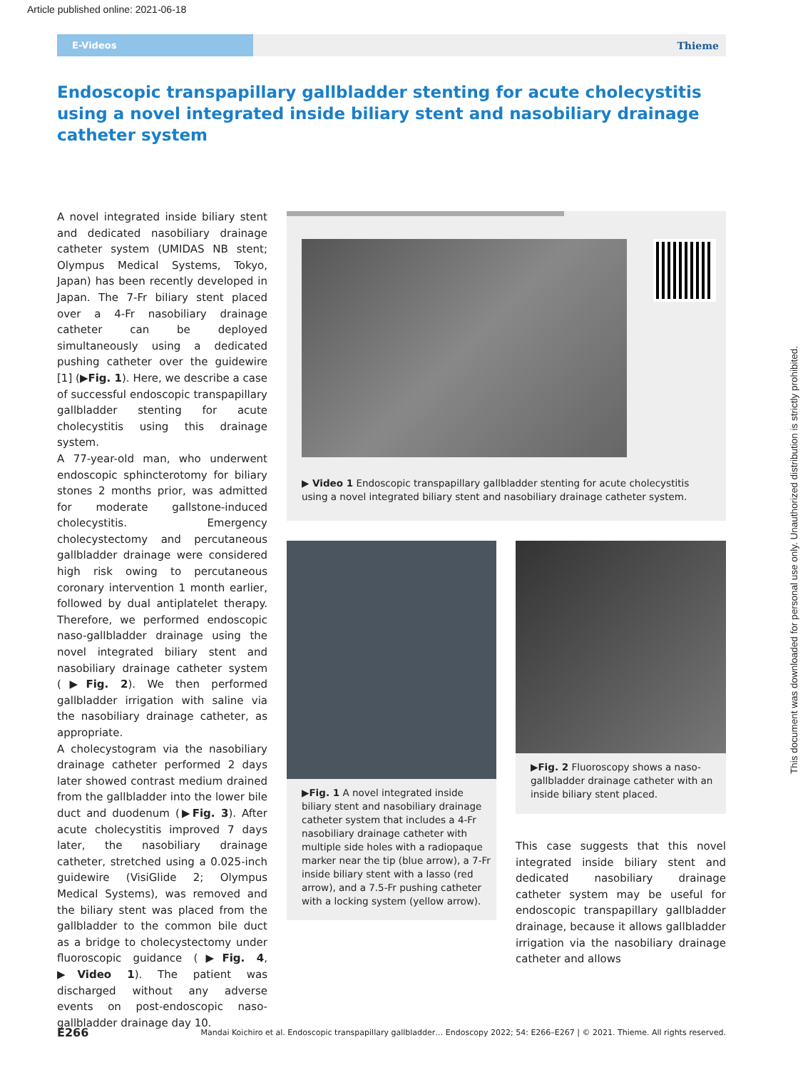Article published online: 2021-06-18
E-Videos
Thieme
Endoscopic transpapillary gallbladder stenting for acute cholecystitis using a novel integrated inside biliary stent and nasobiliary drainage catheter system
A novel integrated inside biliary stent and dedicated nasobiliary drainage catheter system (UMIDAS NB stent; Olympus Medical Systems, Tokyo, Japan) has been recently developed in Japan. The 7-Fr biliary stent placed over a 4-Fr nasobiliary drainage catheter can be deployed simultaneously using a dedicated pushing catheter over the guidewire [1] (▶Fig. 1). Here, we describe a case of successful endoscopic transpapillary gallbladder stenting for acute cholecystitis using this drainage system.
A 77-year-old man, who underwent endoscopic sphincterotomy for biliary stones 2 months prior, was admitted for moderate gallstone-induced cholecystitis. Emergency cholecystectomy and percutaneous gallbladder drainage were considered high risk owing to percutaneous coronary intervention 1 month earlier, followed by dual antiplatelet therapy. Therefore, we performed endoscopic naso-gallbladder drainage using the novel integrated biliary stent and nasobiliary drainage catheter system (▶Fig. 2). We then performed gallbladder irrigation with saline via the nasobiliary drainage catheter, as appropriate.
A cholecystogram via the nasobiliary drainage catheter performed 2 days later showed contrast medium drained from the gallbladder into the lower bile duct and duodenum (▶Fig. 3). After acute cholecystitis improved 7 days later, the nasobiliary drainage catheter, stretched using a 0.025-inch guidewire (VisiGlide 2; Olympus Medical Systems), was removed and the biliary stent was placed from the gallbladder to the common bile duct as a bridge to cholecystectomy under fluoroscopic guidance (▶Fig. 4, ▶Video 1). The patient was discharged without any adverse events on post-endoscopic naso-gallbladder drainage day 10.
▶ Video 1 Endoscopic transpapillary gallbladder stenting for acute cholecystitis using a novel integrated biliary stent and nasobiliary drainage catheter system.
▶Fig. 1 A novel integrated inside biliary stent and nasobiliary drainage catheter system that includes a 4-Fr nasobiliary drainage catheter with multiple side holes with a radiopaque marker near the tip (blue arrow), a 7-Fr inside biliary stent with a lasso (red arrow), and a 7.5-Fr pushing catheter with a locking system (yellow arrow).
▶Fig. 2 Fluoroscopy shows a naso-gallbladder drainage catheter with an inside biliary stent placed.
This case suggests that this novel integrated inside biliary stent and dedicated nasobiliary drainage catheter system may be useful for endoscopic transpapillary gallbladder drainage, because it allows gallbladder irrigation via the nasobiliary drainage catheter and allows
This document was downloaded for personal use only. Unauthorized distribution is strictly prohibited.
E266 Mandai Koichiro et al. Endoscopic transpapillary gallbladder… Endoscopy 2022; 54: E266–E267 | © 2021. Thieme. All rights reserved.